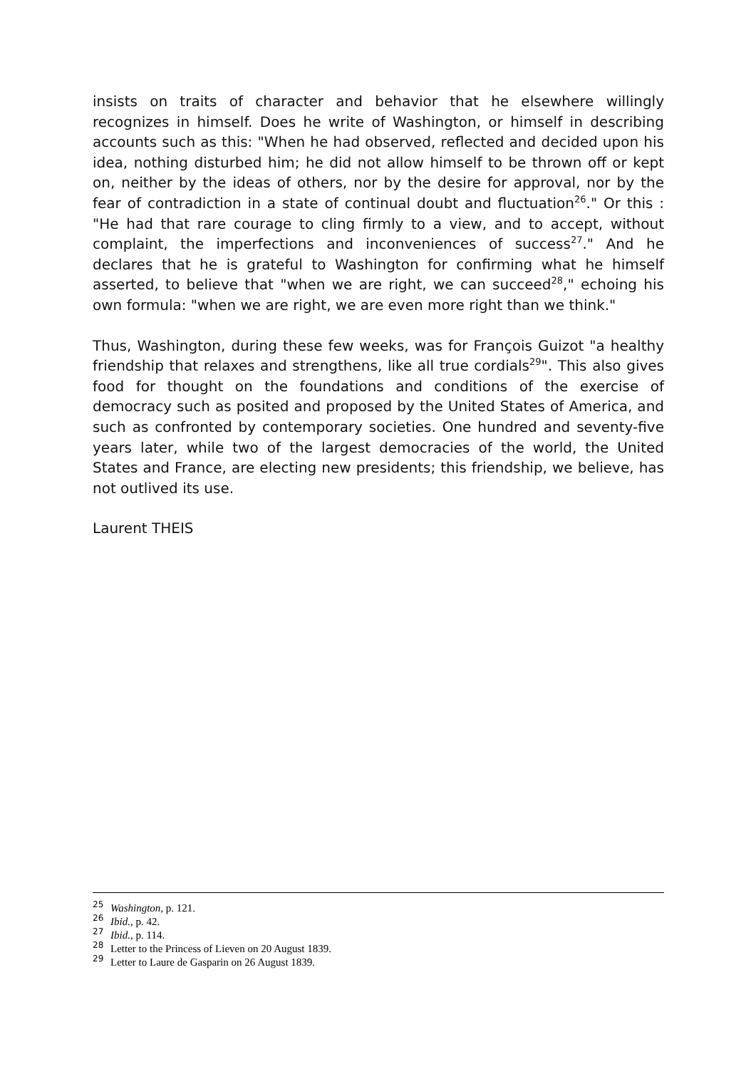insists on traits of character and behavior that he elsewhere willingly recognizes in himself. Does he write of Washington, or himself in describing accounts such as this: "When he had observed, reflected and decided upon his idea, nothing disturbed him; he did not allow himself to be thrown off or kept on, neither by the ideas of others, nor by the desire for approval, nor by the fear of contradiction in a state of continual doubt and fluctuation<sup>26</sup>." Or this : "He had that rare courage to cling firmly to a view, and to accept, without complaint, the imperfections and inconveniences of success<sup>27</sup>." And he declares that he is grateful to Washington for confirming what he himself asserted, to believe that "when we are right, we can succeed<sup>28</sup>," echoing his own formula: "when we are right, we are even more right than we think."
Thus, Washington, during these few weeks, was for François Guizot "a healthy friendship that relaxes and strengthens, like all true cordials<sup>29</sup>". This also gives food for thought on the foundations and conditions of the exercise of democracy such as posited and proposed by the United States of America, and such as confronted by contemporary societies. One hundred and seventy-five years later, while two of the largest democracies of the world, the United States and France, are electing new presidents; this friendship, we believe, has not outlived its use.
Laurent THEIS
<sup>25</sup> Washington, p. 121.
<sup>26</sup> Ibid., p. 42.
<sup>27</sup> Ibid., p. 114.
<sup>28</sup> Letter to the Princess of Lieven on 20 August 1839.
<sup>29</sup> Letter to Laure de Gasparin on 26 August 1839.